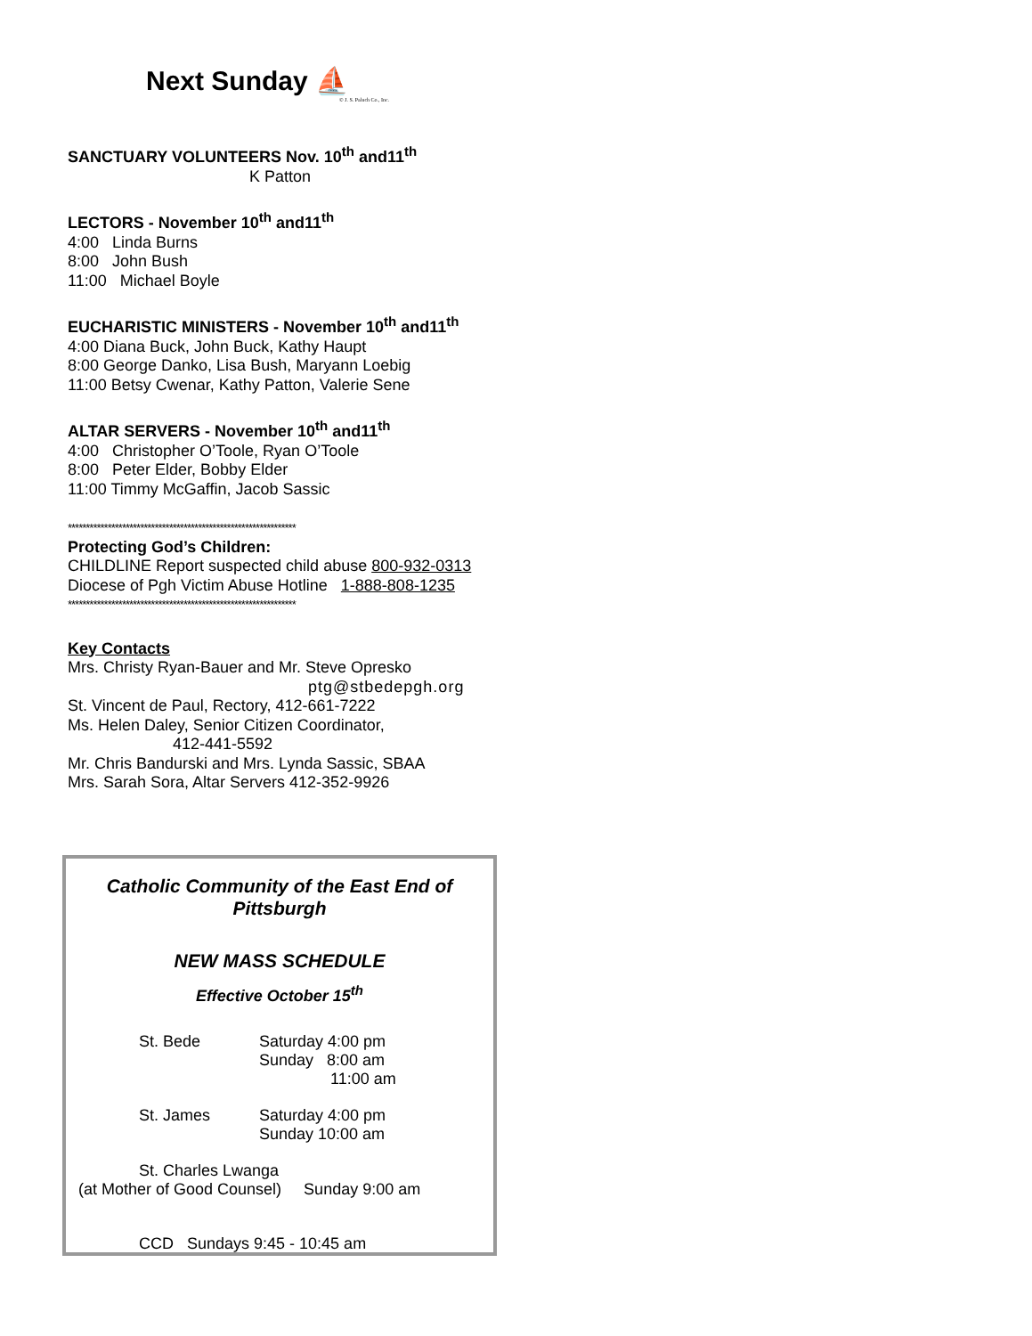Next Sunday ⛵
© J. S. Paluch Co., Inc.
SANCTUARY VOLUNTEERS Nov. 10<sup>th</sup> and11<sup>th</sup>
K Patton
LECTORS - November 10<sup>th</sup> and11<sup>th</sup>
4:00 Linda Burns
8:00 John Bush
11:00 Michael Boyle
EUCHARISTIC MINISTERS - November 10<sup>th</sup> and11<sup>th</sup>
4:00 Diana Buck, John Buck, Kathy Haupt
8:00 George Danko, Lisa Bush, Maryann Loebig
11:00 Betsy Cwenar, Kathy Patton, Valerie Sene
ALTAR SERVERS - November 10<sup>th</sup> and11<sup>th</sup>
4:00 Christopher O’Toole, Ryan O’Toole
8:00 Peter Elder, Bobby Elder
11:00 Timmy McGaffin, Jacob Sassic
***************************************************************
Protecting God’s Children:
CHILDLINE Report suspected child abuse 800-932-0313
Diocese of Pgh Victim Abuse Hotline 1-888-808-1235
***************************************************************
Key Contacts
Mrs. Christy Ryan-Bauer and Mr. Steve Opresko
ptg@stbedepgh.org
St. Vincent de Paul, Rectory, 412-661-7222
Ms. Helen Daley, Senior Citizen Coordinator,
412-441-5592
Mr. Chris Bandurski and Mrs. Lynda Sassic, SBAA
Mrs. Sarah Sora, Altar Servers 412-352-9926
Catholic Community of the East End of
Pittsburgh
NEW MASS SCHEDULE
Effective October 15<sup>th</sup>
St. Bede
Saturday 4:00 pm
Sunday 8:00 am
11:00 am
St. James
Saturday 4:00 pm
Sunday 10:00 am
St. Charles Lwanga
(at Mother of Good Counsel) Sunday 9:00 am
CCD Sundays 9:45 - 10:45 am